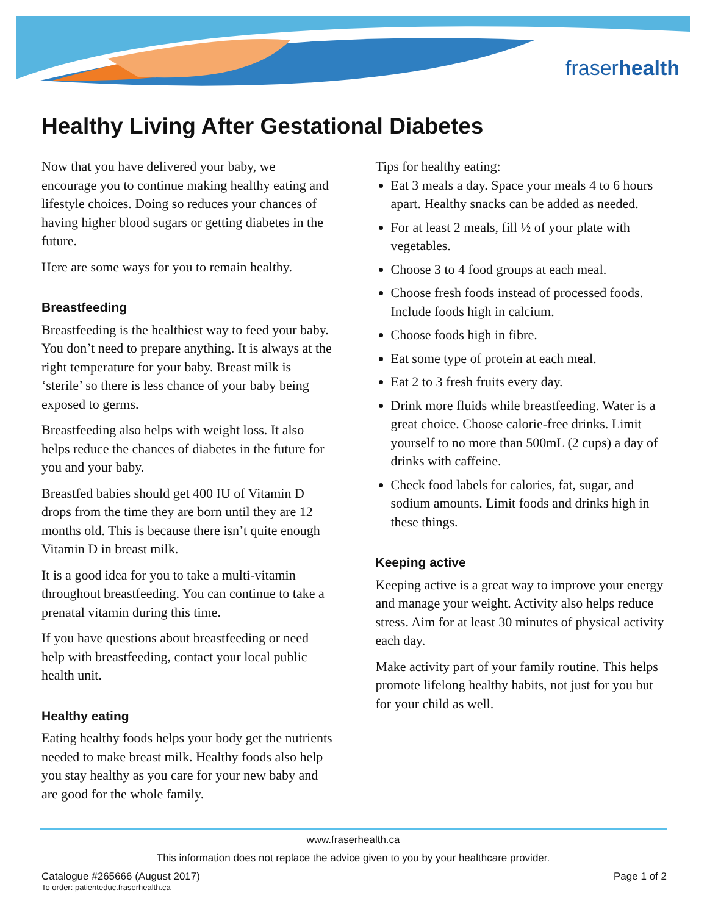fraserhealth
Healthy Living After Gestational Diabetes
Now that you have delivered your baby, we encourage you to continue making healthy eating and lifestyle choices. Doing so reduces your chances of having higher blood sugars or getting diabetes in the future.
Here are some ways for you to remain healthy.
Breastfeeding
Breastfeeding is the healthiest way to feed your baby. You don’t need to prepare anything. It is always at the right temperature for your baby. Breast milk is ‘sterile’ so there is less chance of your baby being exposed to germs.
Breastfeeding also helps with weight loss. It also helps reduce the chances of diabetes in the future for you and your baby.
Breastfed babies should get 400 IU of Vitamin D drops from the time they are born until they are 12 months old. This is because there isn’t quite enough Vitamin D in breast milk.
It is a good idea for you to take a multi-vitamin throughout breastfeeding. You can continue to take a prenatal vitamin during this time.
If you have questions about breastfeeding or need help with breastfeeding, contact your local public health unit.
Healthy eating
Eating healthy foods helps your body get the nutrients needed to make breast milk. Healthy foods also help you stay healthy as you care for your new baby and are good for the whole family.
Tips for healthy eating:
Eat 3 meals a day. Space your meals 4 to 6 hours apart. Healthy snacks can be added as needed.
For at least 2 meals, fill ½ of your plate with vegetables.
Choose 3 to 4 food groups at each meal.
Choose fresh foods instead of processed foods. Include foods high in calcium.
Choose foods high in fibre.
Eat some type of protein at each meal.
Eat 2 to 3 fresh fruits every day.
Drink more fluids while breastfeeding. Water is a great choice. Choose calorie-free drinks. Limit yourself to no more than 500mL (2 cups) a day of drinks with caffeine.
Check food labels for calories, fat, sugar, and sodium amounts. Limit foods and drinks high in these things.
Keeping active
Keeping active is a great way to improve your energy and manage your weight. Activity also helps reduce stress. Aim for at least 30 minutes of physical activity each day.
Make activity part of your family routine. This helps promote lifelong healthy habits, not just for you but for your child as well.
www.fraserhealth.ca
This information does not replace the advice given to you by your healthcare provider.
Catalogue #265666 (August 2017) Page 1 of 2
To order: patienteduc.fraserhealth.ca